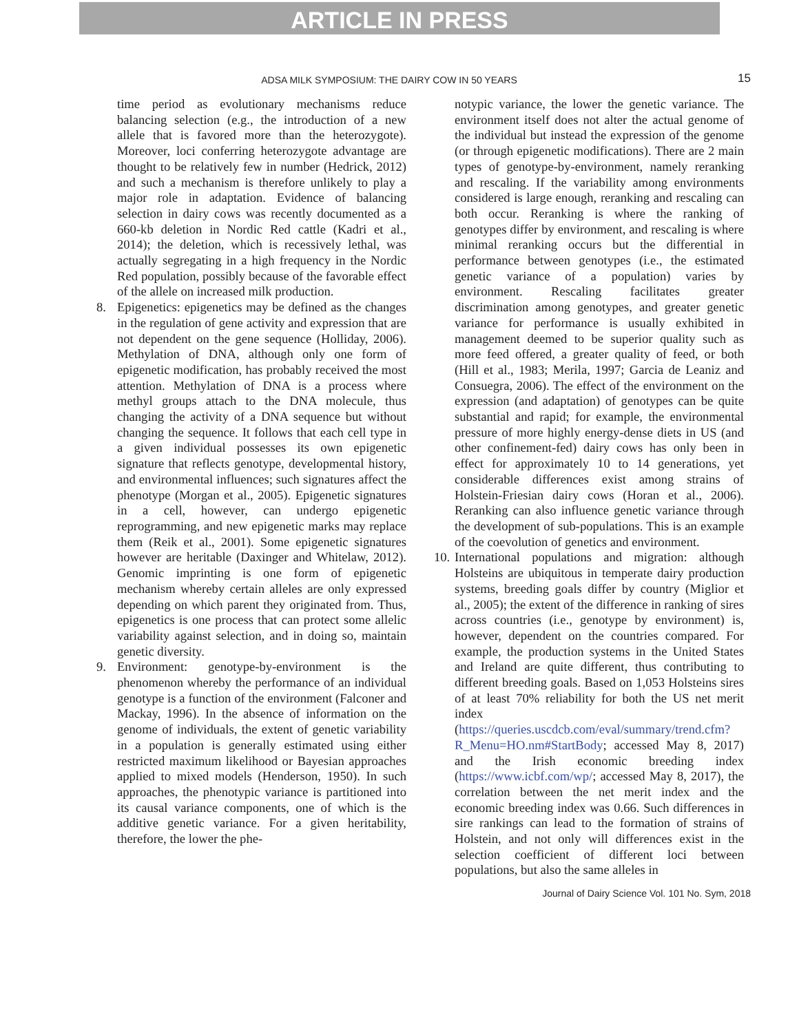ARTICLE IN PRESS
ADSA MILK SYMPOSIUM: THE DAIRY COW IN 50 YEARS
15
time period as evolutionary mechanisms reduce balancing selection (e.g., the introduction of a new allele that is favored more than the heterozygote). Moreover, loci conferring heterozygote advantage are thought to be relatively few in number (Hedrick, 2012) and such a mechanism is therefore unlikely to play a major role in adaptation. Evidence of balancing selection in dairy cows was recently documented as a 660-kb deletion in Nordic Red cattle (Kadri et al., 2014); the deletion, which is recessively lethal, was actually segregating in a high frequency in the Nordic Red population, possibly because of the favorable effect of the allele on increased milk production.
8. Epigenetics: epigenetics may be defined as the changes in the regulation of gene activity and expression that are not dependent on the gene sequence (Holliday, 2006). Methylation of DNA, although only one form of epigenetic modification, has probably received the most attention. Methylation of DNA is a process where methyl groups attach to the DNA molecule, thus changing the activity of a DNA sequence but without changing the sequence. It follows that each cell type in a given individual possesses its own epigenetic signature that reflects genotype, developmental history, and environmental influences; such signatures affect the phenotype (Morgan et al., 2005). Epigenetic signatures in a cell, however, can undergo epigenetic reprogramming, and new epigenetic marks may replace them (Reik et al., 2001). Some epigenetic signatures however are heritable (Daxinger and Whitelaw, 2012). Genomic imprinting is one form of epigenetic mechanism whereby certain alleles are only expressed depending on which parent they originated from. Thus, epigenetics is one process that can protect some allelic variability against selection, and in doing so, maintain genetic diversity.
9. Environment: genotype-by-environment is the phenomenon whereby the performance of an individual genotype is a function of the environment (Falconer and Mackay, 1996). In the absence of information on the genome of individuals, the extent of genetic variability in a population is generally estimated using either restricted maximum likelihood or Bayesian approaches applied to mixed models (Henderson, 1950). In such approaches, the phenotypic variance is partitioned into its causal variance components, one of which is the additive genetic variance. For a given heritability, therefore, the lower the phe-
notypic variance, the lower the genetic variance. The environment itself does not alter the actual genome of the individual but instead the expression of the genome (or through epigenetic modifications). There are 2 main types of genotype-by-environment, namely reranking and rescaling. If the variability among environments considered is large enough, reranking and rescaling can both occur. Reranking is where the ranking of genotypes differ by environment, and rescaling is where minimal reranking occurs but the differential in performance between genotypes (i.e., the estimated genetic variance of a population) varies by environment. Rescaling facilitates greater discrimination among genotypes, and greater genetic variance for performance is usually exhibited in management deemed to be superior quality such as more feed offered, a greater quality of feed, or both (Hill et al., 1983; Merila, 1997; Garcia de Leaniz and Consuegra, 2006). The effect of the environment on the expression (and adaptation) of genotypes can be quite substantial and rapid; for example, the environmental pressure of more highly energy-dense diets in US (and other confinement-fed) dairy cows has only been in effect for approximately 10 to 14 generations, yet considerable differences exist among strains of Holstein-Friesian dairy cows (Horan et al., 2006). Reranking can also influence genetic variance through the development of sub-populations. This is an example of the coevolution of genetics and environment.
10.
International populations and migration: although Holsteins are ubiquitous in temperate dairy production systems, breeding goals differ by country (Miglior et al., 2005); the extent of the difference in ranking of sires across countries (i.e., genotype by environment) is, however, dependent on the countries compared. For example, the production systems in the United States and Ireland are quite different, thus contributing to different breeding goals. Based on 1,053 Holsteins sires of at least 70% reliability for both the US net merit index (https://queries.uscdcb.com/eval/summary/trend.cfm?R_Menu=HO.nm#StartBody; accessed May 8, 2017) and the Irish economic breeding index (https://www.icbf.com/wp/; accessed May 8, 2017), the correlation between the net merit index and the economic breeding index was 0.66. Such differences in sire rankings can lead to the formation of strains of Holstein, and not only will differences exist in the selection coefficient of different loci between populations, but also the same alleles in
Journal of Dairy Science Vol. 101 No. Sym, 2018